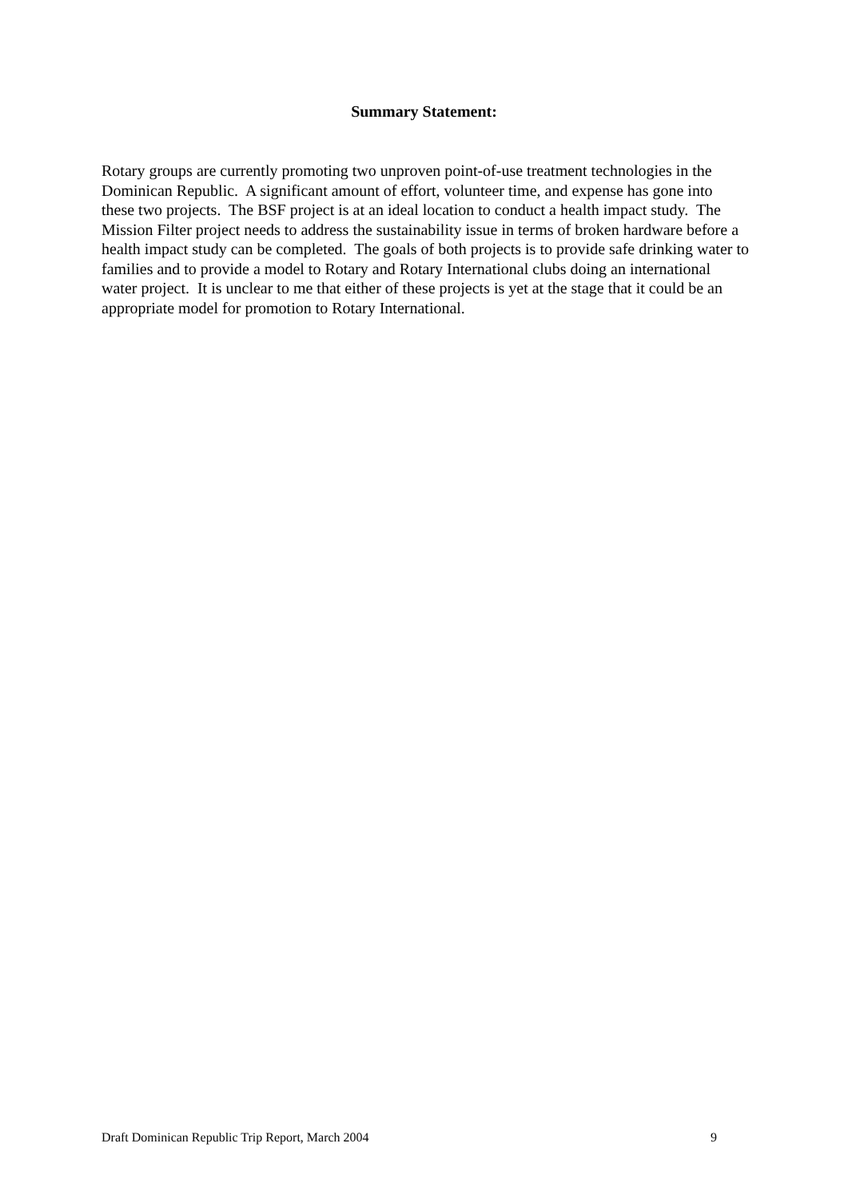Summary Statement:
Rotary groups are currently promoting two unproven point-of-use treatment technologies in the Dominican Republic. A significant amount of effort, volunteer time, and expense has gone into these two projects. The BSF project is at an ideal location to conduct a health impact study. The Mission Filter project needs to address the sustainability issue in terms of broken hardware before a health impact study can be completed. The goals of both projects is to provide safe drinking water to families and to provide a model to Rotary and Rotary International clubs doing an international water project. It is unclear to me that either of these projects is yet at the stage that it could be an appropriate model for promotion to Rotary International.
Draft Dominican Republic Trip Report, March 2004 9